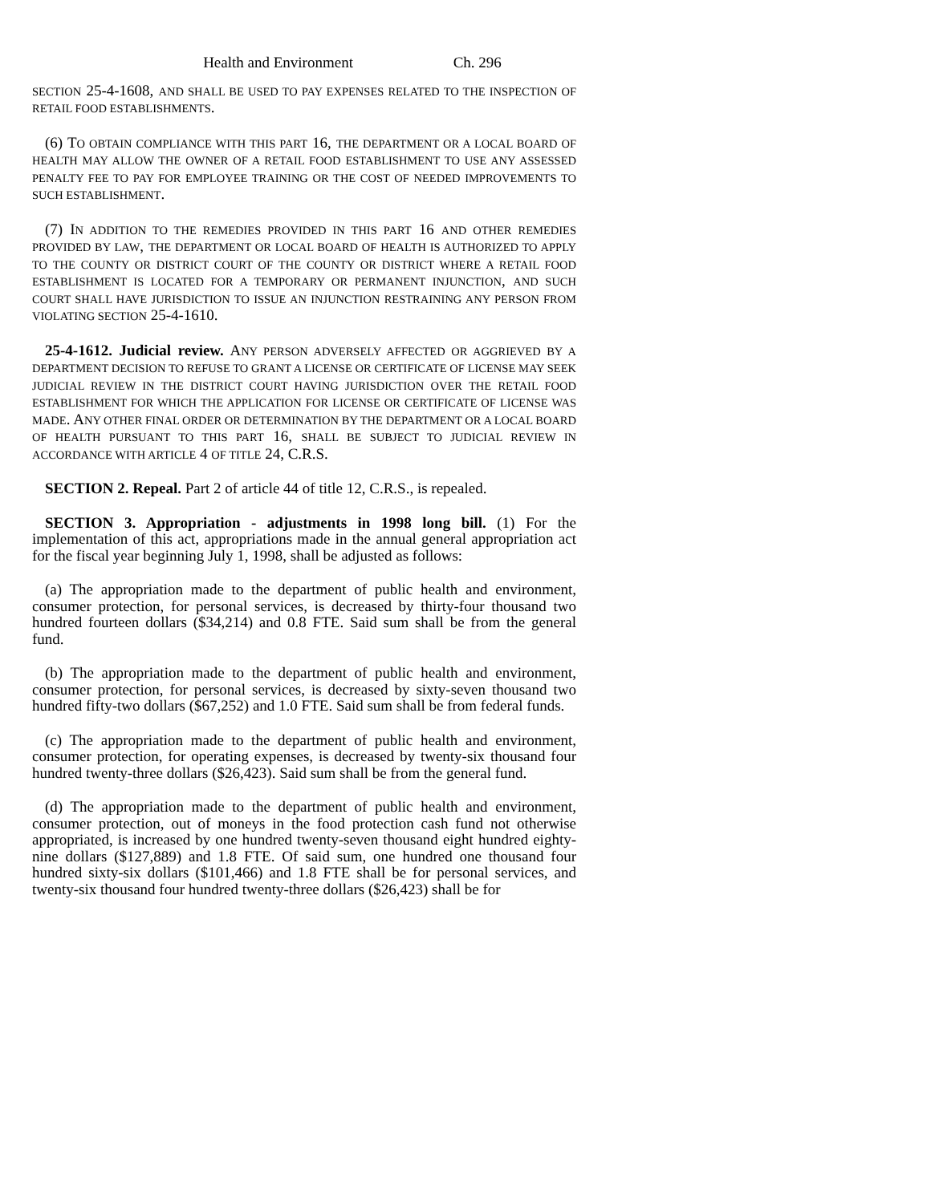Health and Environment Ch. 296
SECTION 25-4-1608, AND SHALL BE USED TO PAY EXPENSES RELATED TO THE INSPECTION OF RETAIL FOOD ESTABLISHMENTS.
(6) TO OBTAIN COMPLIANCE WITH THIS PART 16, THE DEPARTMENT OR A LOCAL BOARD OF HEALTH MAY ALLOW THE OWNER OF A RETAIL FOOD ESTABLISHMENT TO USE ANY ASSESSED PENALTY FEE TO PAY FOR EMPLOYEE TRAINING OR THE COST OF NEEDED IMPROVEMENTS TO SUCH ESTABLISHMENT.
(7) IN ADDITION TO THE REMEDIES PROVIDED IN THIS PART 16 AND OTHER REMEDIES PROVIDED BY LAW, THE DEPARTMENT OR LOCAL BOARD OF HEALTH IS AUTHORIZED TO APPLY TO THE COUNTY OR DISTRICT COURT OF THE COUNTY OR DISTRICT WHERE A RETAIL FOOD ESTABLISHMENT IS LOCATED FOR A TEMPORARY OR PERMANENT INJUNCTION, AND SUCH COURT SHALL HAVE JURISDICTION TO ISSUE AN INJUNCTION RESTRAINING ANY PERSON FROM VIOLATING SECTION 25-4-1610.
25-4-1612. Judicial review. ANY PERSON ADVERSELY AFFECTED OR AGGRIEVED BY A DEPARTMENT DECISION TO REFUSE TO GRANT A LICENSE OR CERTIFICATE OF LICENSE MAY SEEK JUDICIAL REVIEW IN THE DISTRICT COURT HAVING JURISDICTION OVER THE RETAIL FOOD ESTABLISHMENT FOR WHICH THE APPLICATION FOR LICENSE OR CERTIFICATE OF LICENSE WAS MADE. ANY OTHER FINAL ORDER OR DETERMINATION BY THE DEPARTMENT OR A LOCAL BOARD OF HEALTH PURSUANT TO THIS PART 16, SHALL BE SUBJECT TO JUDICIAL REVIEW IN ACCORDANCE WITH ARTICLE 4 OF TITLE 24, C.R.S.
SECTION 2. Repeal. Part 2 of article 44 of title 12, C.R.S., is repealed.
SECTION 3. Appropriation - adjustments in 1998 long bill. (1) For the implementation of this act, appropriations made in the annual general appropriation act for the fiscal year beginning July 1, 1998, shall be adjusted as follows:
(a) The appropriation made to the department of public health and environment, consumer protection, for personal services, is decreased by thirty-four thousand two hundred fourteen dollars ($34,214) and 0.8 FTE. Said sum shall be from the general fund.
(b) The appropriation made to the department of public health and environment, consumer protection, for personal services, is decreased by sixty-seven thousand two hundred fifty-two dollars ($67,252) and 1.0 FTE. Said sum shall be from federal funds.
(c) The appropriation made to the department of public health and environment, consumer protection, for operating expenses, is decreased by twenty-six thousand four hundred twenty-three dollars ($26,423). Said sum shall be from the general fund.
(d) The appropriation made to the department of public health and environment, consumer protection, out of moneys in the food protection cash fund not otherwise appropriated, is increased by one hundred twenty-seven thousand eight hundred eighty-nine dollars ($127,889) and 1.8 FTE. Of said sum, one hundred one thousand four hundred sixty-six dollars ($101,466) and 1.8 FTE shall be for personal services, and twenty-six thousand four hundred twenty-three dollars ($26,423) shall be for